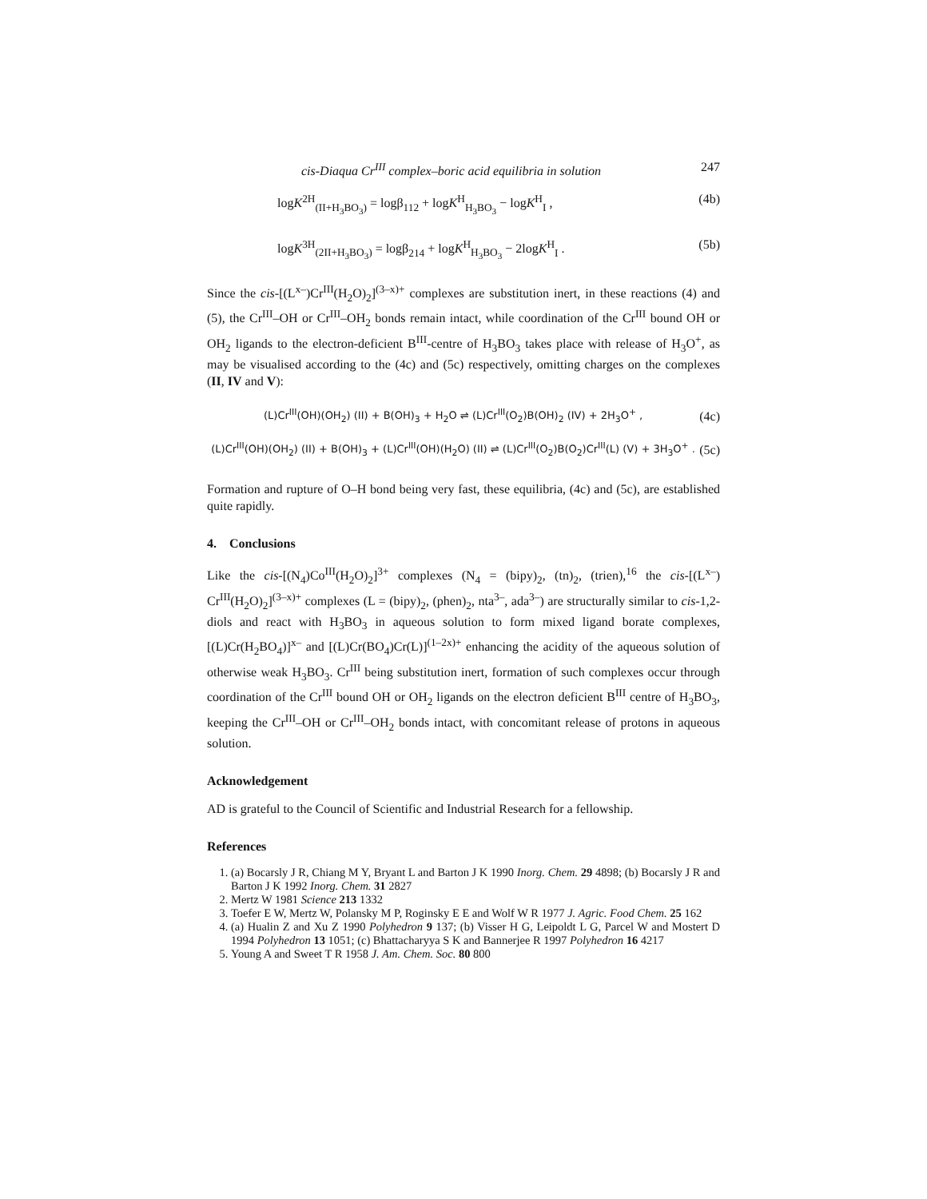cis-Diaqua Cr<sup>III</sup> complex–boric acid equilibria in solution 247
logK<sup>2H</sup><sub>(II+H<sub>3</sub>BO<sub>3</sub>)</sub> = logβ<sub>112</sub> + logK<sup>H</sup><sub>H<sub>3</sub>BO<sub>3</sub></sub> − logK<sup>H</sup><sub>I</sub> , (4b)
logK<sup>3H</sup><sub>(2II+H<sub>3</sub>BO<sub>3</sub>)</sub> = logβ<sub>214</sub> + logK<sup>H</sup><sub>H<sub>3</sub>BO<sub>3</sub></sub> − 2logK<sup>H</sup><sub>I</sub> . (5b)
Since the cis-[(L<sup>x–</sup>)Cr<sup>III</sup>(H<sub>2</sub>O)<sub>2</sub>]<sup>(3–x)+</sup> complexes are substitution inert, in these reactions (4) and (5), the Cr<sup>III</sup>–OH or Cr<sup>III</sup>–OH<sub>2</sub> bonds remain intact, while coordination of the Cr<sup>III</sup> bound OH or OH<sub>2</sub> ligands to the electron-deficient B<sup>III</sup>-centre of H<sub>3</sub>BO<sub>3</sub> takes place with release of H<sub>3</sub>O<sup>+</sup>, as may be visualised according to the (4c) and (5c) respectively, omitting charges on the complexes (II, IV and V):
(L)Cr<sup>III</sup>(OH)(OH<sub>2</sub>) (II) + B(OH)<sub>3</sub> + H<sub>2</sub>O ⇌ (L)Cr<sup>III</sup>(O<sub>2</sub>)B(OH)<sub>2</sub> (IV) + 2H<sub>3</sub>O<sup>+</sup> ,
(4c)
(L)Cr<sup>III</sup>(OH)(OH<sub>2</sub>) (II) + B(OH)<sub>3</sub> + (L)Cr<sup>III</sup>(OH)(H<sub>2</sub>O) (II) ⇌ (L)Cr<sup>III</sup>(O<sub>2</sub>)B(O<sub>2</sub>)Cr<sup>III</sup>(L) (V) + 3H<sub>3</sub>O<sup>+</sup> .
(5c)
Formation and rupture of O–H bond being very fast, these equilibria, (4c) and (5c), are established quite rapidly.
4. Conclusions
Like the cis-[(N<sub>4</sub>)Co<sup>III</sup>(H<sub>2</sub>O)<sub>2</sub>]<sup>3+</sup> complexes (N<sub>4</sub> = (bipy)<sub>2</sub>, (tn)<sub>2</sub>, (trien),<sup>16</sup> the cis-[(L<sup>x–</sup>) Cr<sup>III</sup>(H<sub>2</sub>O)<sub>2</sub>]<sup>(3–x)+</sup> complexes (L = (bipy)<sub>2</sub>, (phen)<sub>2</sub>, nta<sup>3–</sup>, ada<sup>3–</sup>) are structurally similar to cis-1,2-diols and react with H<sub>3</sub>BO<sub>3</sub> in aqueous solution to form mixed ligand borate complexes, [(L)Cr(H<sub>2</sub>BO<sub>4</sub>)]<sup>x–</sup> and [(L)Cr(BO<sub>4</sub>)Cr(L)]<sup>(1–2x)+</sup> enhancing the acidity of the aqueous solution of otherwise weak H<sub>3</sub>BO<sub>3</sub>. Cr<sup>III</sup> being substitution inert, formation of such complexes occur through coordination of the Cr<sup>III</sup> bound OH or OH<sub>2</sub> ligands on the electron deficient B<sup>III</sup> centre of H<sub>3</sub>BO<sub>3</sub>, keeping the Cr<sup>III</sup>–OH or Cr<sup>III</sup>–OH<sub>2</sub> bonds intact, with concomitant release of protons in aqueous solution.
Acknowledgement
AD is grateful to the Council of Scientific and Industrial Research for a fellowship.
References
1. (a) Bocarsly J R, Chiang M Y, Bryant L and Barton J K 1990 Inorg. Chem. 29 4898; (b) Bocarsly J R and Barton J K 1992 Inorg. Chem. 31 2827
2. Mertz W 1981 Science 213 1332
3. Toefer E W, Mertz W, Polansky M P, Roginsky E E and Wolf W R 1977 J. Agric. Food Chem. 25 162
4. (a) Hualin Z and Xu Z 1990 Polyhedron 9 137; (b) Visser H G, Leipoldt L G, Parcel W and Mostert D 1994 Polyhedron 13 1051; (c) Bhattacharyya S K and Bannerjee R 1997 Polyhedron 16 4217
5. Young A and Sweet T R 1958 J. Am. Chem. Soc. 80 800